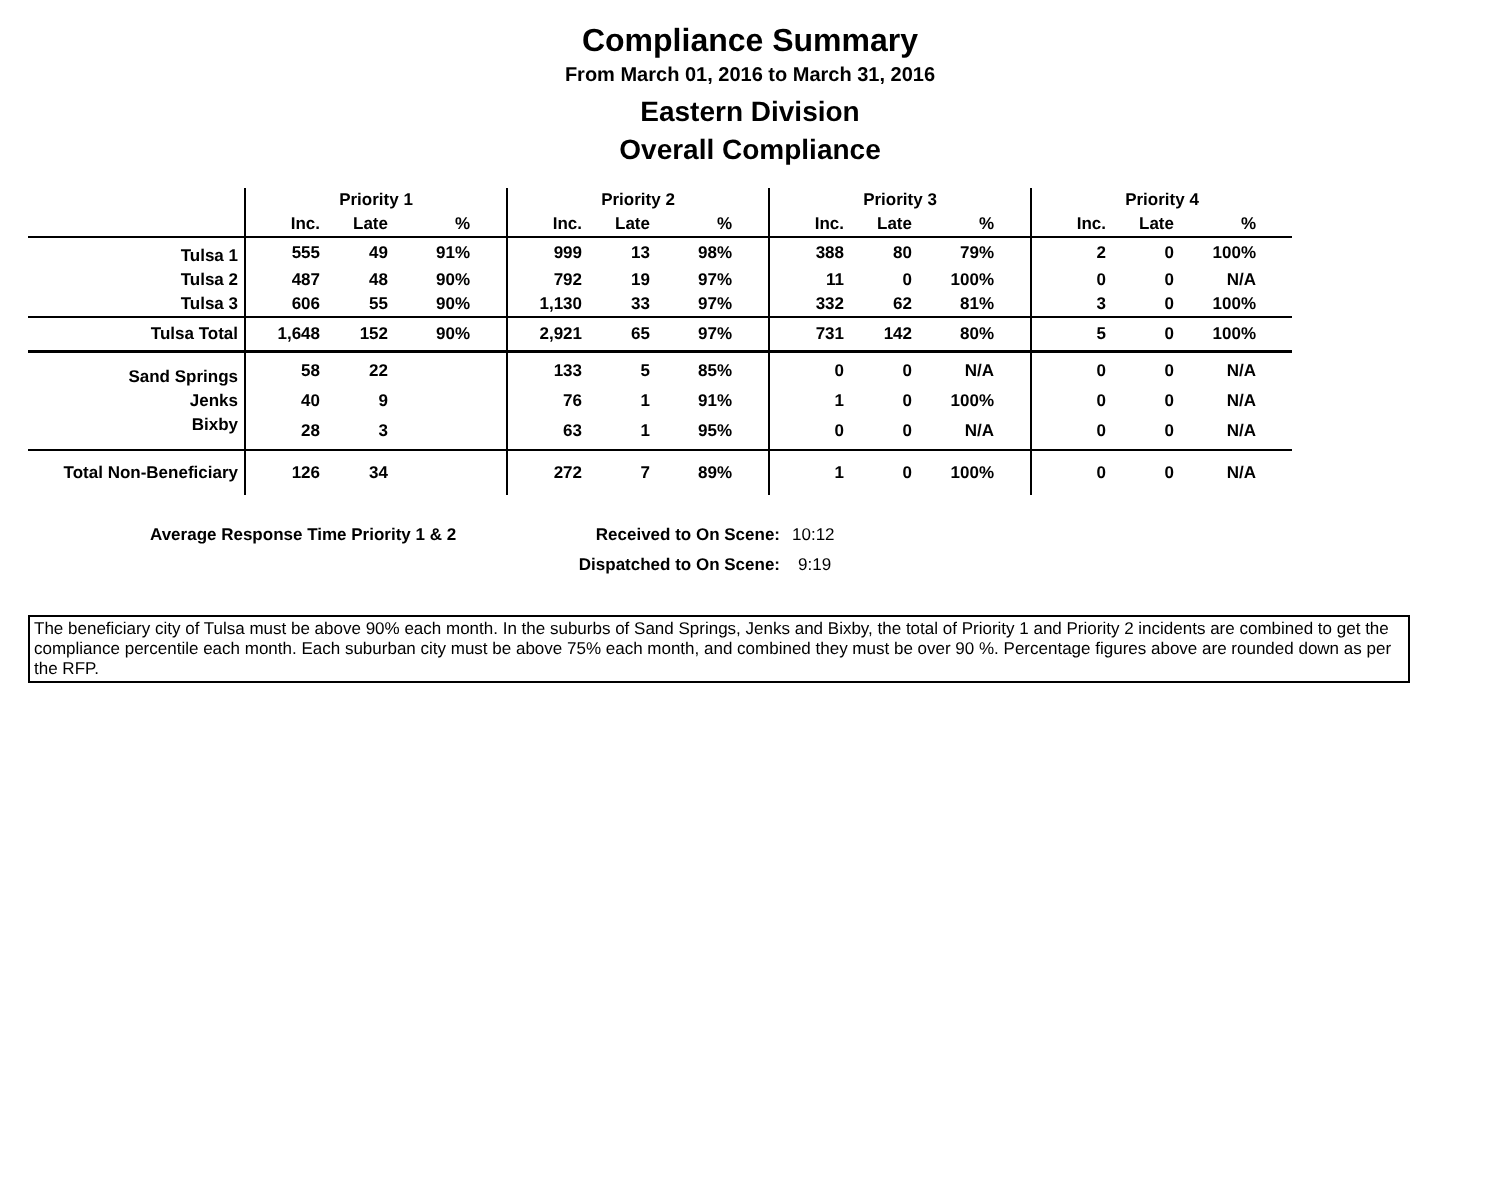Compliance Summary
From March 01, 2016 to March 31, 2016
Eastern Division
Overall Compliance
| | Priority 1 | | | | Priority 2 | | | | Priority 3 | | | | Priority 4 | | | |
| --- | --- | --- | --- | --- | --- | --- | --- | --- | --- | --- | --- | --- | --- | --- | --- | --- |
| | Inc. | Late | % | | Inc. | Late | % | | Inc. | Late | % | | Inc. | Late | % | |
| Tulsa 1 | 555 | 49 | 91% | | 999 | 13 | 98% | | 388 | 80 | 79% | | 2 | 0 | 100% | |
| Tulsa 2 | 487 | 48 | 90% | | 792 | 19 | 97% | | 11 | 0 | 100% | | 0 | 0 | N/A | |
| Tulsa 3 | 606 | 55 | 90% | | 1,130 | 33 | 97% | | 332 | 62 | 81% | | 3 | 0 | 100% | |
| Tulsa Total | 1,648 | 152 | 90% | | 2,921 | 65 | 97% | | 731 | 142 | 80% | | 5 | 0 | 100% | |
| Sand Springs | 58 | 22 | | | 133 | 5 | 85% | | 0 | 0 | N/A | | 0 | 0 | N/A | |
| Jenks | 40 | 9 | | | 76 | 1 | 91% | | 1 | 0 | 100% | | 0 | 0 | N/A | |
| Bixby | 28 | 3 | | | 63 | 1 | 95% | | 0 | 0 | N/A | | 0 | 0 | N/A | |
| Total Non-Beneficiary | 126 | 34 | | | 272 | 7 | 89% | | 1 | 0 | 100% | | 0 | 0 | N/A | |
Average Response Time Priority 1 & 2 Received to On Scene: 10:12
Dispatched to On Scene: 9:19
The beneficiary city of Tulsa must be above 90% each month. In the suburbs of Sand Springs, Jenks and Bixby, the total of Priority 1 and Priority 2 incidents are combined to get the compliance percentile each month. Each suburban city must be above 75% each month, and combined they must be over 90 %. Percentage figures above are rounded down as per the RFP.